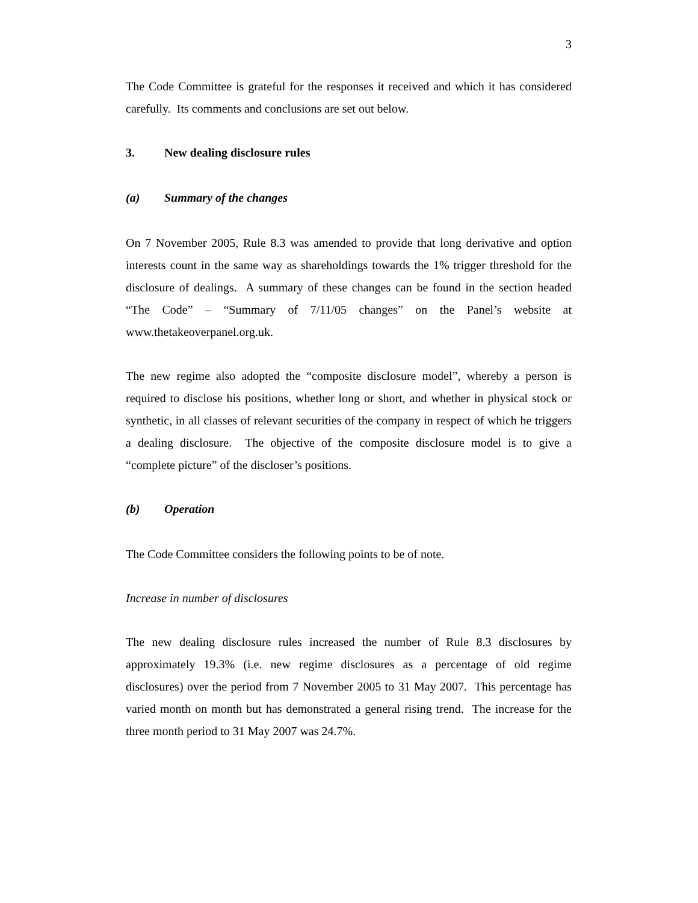3
The Code Committee is grateful for the responses it received and which it has considered carefully. Its comments and conclusions are set out below.
3. New dealing disclosure rules
(a) Summary of the changes
On 7 November 2005, Rule 8.3 was amended to provide that long derivative and option interests count in the same way as shareholdings towards the 1% trigger threshold for the disclosure of dealings. A summary of these changes can be found in the section headed “The Code” – “Summary of 7/11/05 changes” on the Panel’s website at www.thetakeoverpanel.org.uk.
The new regime also adopted the “composite disclosure model”, whereby a person is required to disclose his positions, whether long or short, and whether in physical stock or synthetic, in all classes of relevant securities of the company in respect of which he triggers a dealing disclosure. The objective of the composite disclosure model is to give a “complete picture” of the discloser’s positions.
(b) Operation
The Code Committee considers the following points to be of note.
Increase in number of disclosures
The new dealing disclosure rules increased the number of Rule 8.3 disclosures by approximately 19.3% (i.e. new regime disclosures as a percentage of old regime disclosures) over the period from 7 November 2005 to 31 May 2007. This percentage has varied month on month but has demonstrated a general rising trend. The increase for the three month period to 31 May 2007 was 24.7%.